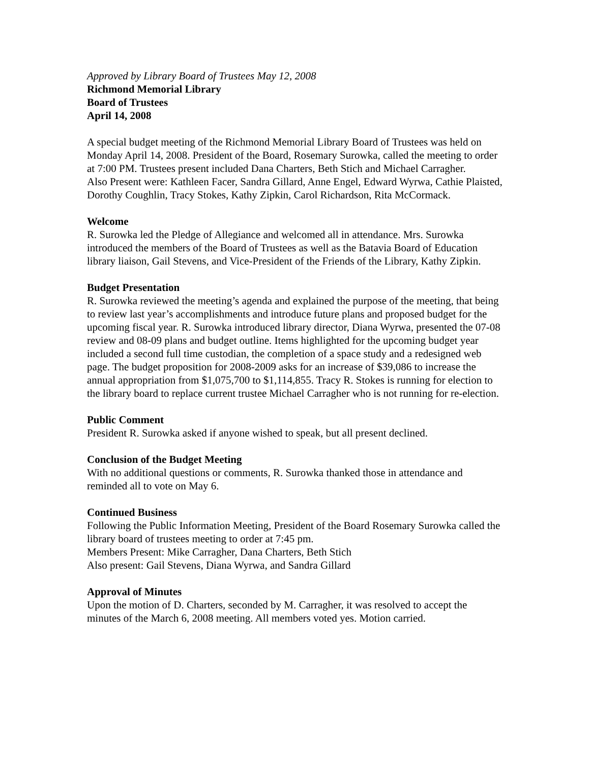Approved by Library Board of Trustees May 12, 2008
Richmond Memorial Library
Board of Trustees
April 14, 2008
A special budget meeting of the Richmond Memorial Library Board of Trustees was held on Monday April 14, 2008. President of the Board, Rosemary Surowka, called the meeting to order at 7:00 PM. Trustees present included Dana Charters, Beth Stich and Michael Carragher.
Also Present were: Kathleen Facer, Sandra Gillard, Anne Engel, Edward Wyrwa, Cathie Plaisted, Dorothy Coughlin, Tracy Stokes, Kathy Zipkin, Carol Richardson, Rita McCormack.
Welcome
R. Surowka led the Pledge of Allegiance and welcomed all in attendance. Mrs. Surowka introduced the members of the Board of Trustees as well as the Batavia Board of Education library liaison, Gail Stevens, and Vice-President of the Friends of the Library, Kathy Zipkin.
Budget Presentation
R. Surowka reviewed the meeting’s agenda and explained the purpose of the meeting, that being to review last year’s accomplishments and introduce future plans and proposed budget for the upcoming fiscal year. R. Surowka introduced library director, Diana Wyrwa, presented the 07-08 review and 08-09 plans and budget outline. Items highlighted for the upcoming budget year included a second full time custodian, the completion of a space study and a redesigned web page. The budget proposition for 2008-2009 asks for an increase of $39,086 to increase the annual appropriation from $1,075,700 to $1,114,855. Tracy R. Stokes is running for election to the library board to replace current trustee Michael Carragher who is not running for re-election.
Public Comment
President R. Surowka asked if anyone wished to speak, but all present declined.
Conclusion of the Budget Meeting
With no additional questions or comments, R. Surowka thanked those in attendance and reminded all to vote on May 6.
Continued Business
Following the Public Information Meeting, President of the Board Rosemary Surowka called the library board of trustees meeting to order at 7:45 pm.
Members Present: Mike Carragher, Dana Charters, Beth Stich
Also present: Gail Stevens, Diana Wyrwa, and Sandra Gillard
Approval of Minutes
Upon the motion of D. Charters, seconded by M. Carragher, it was resolved to accept the minutes of the March 6, 2008 meeting. All members voted yes. Motion carried.